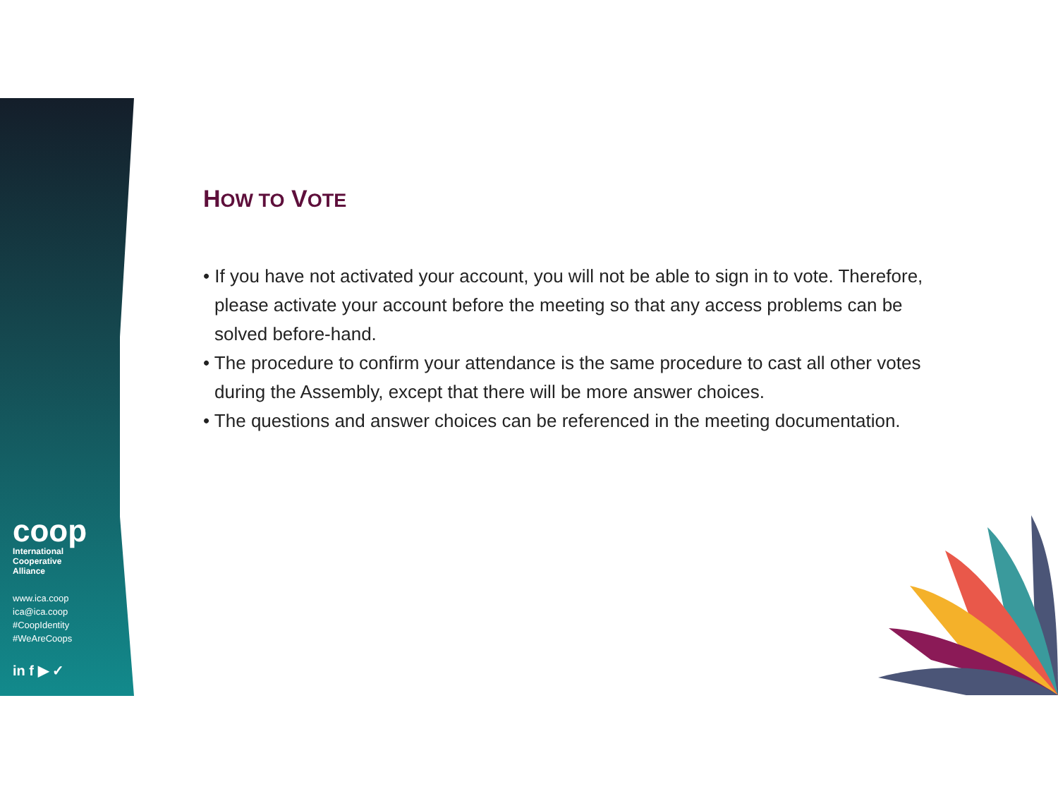coop
International
Cooperative
Alliance
www.ica.coop
ica@ica.coop
#CoopIdentity
#WeAreCoops
in f ▶ ✓
HOW TO VOTE
• If you have not activated your account, you will not be able to sign in to vote. Therefore, please activate your account before the meeting so that any access problems can be solved before-hand.
• The procedure to confirm your attendance is the same procedure to cast all other votes during the Assembly, except that there will be more answer choices.
• The questions and answer choices can be referenced in the meeting documentation.